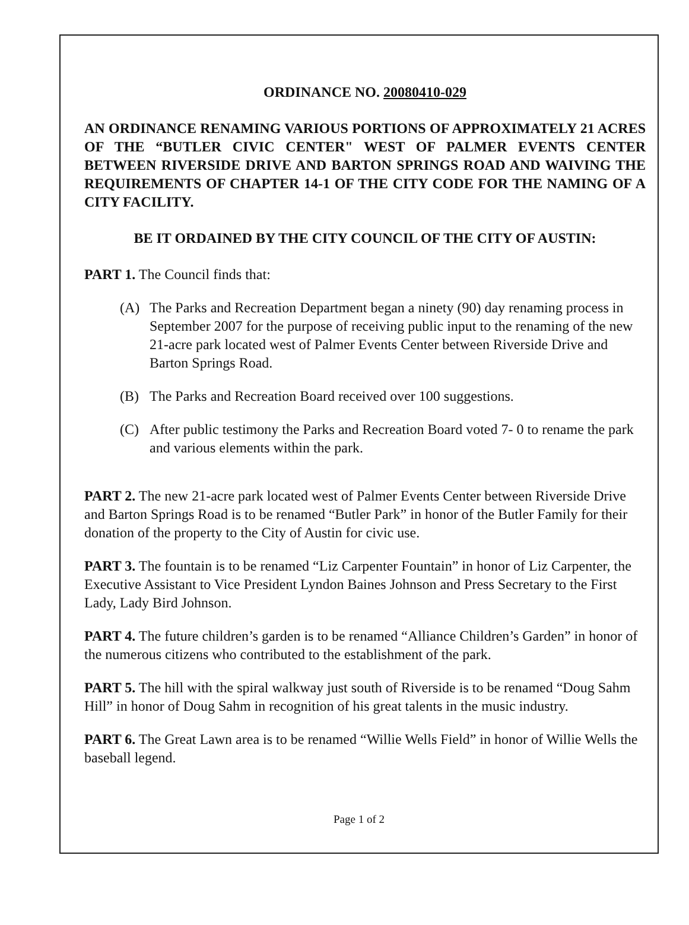ORDINANCE NO. 20080410-029
AN ORDINANCE RENAMING VARIOUS PORTIONS OF APPROXIMATELY 21 ACRES OF THE “BUTLER CIVIC CENTER" WEST OF PALMER EVENTS CENTER BETWEEN RIVERSIDE DRIVE AND BARTON SPRINGS ROAD AND WAIVING THE REQUIREMENTS OF CHAPTER 14-1 OF THE CITY CODE FOR THE NAMING OF A CITY FACILITY.
BE IT ORDAINED BY THE CITY COUNCIL OF THE CITY OF AUSTIN:
PART 1. The Council finds that:
(A) The Parks and Recreation Department began a ninety (90) day renaming process in September 2007 for the purpose of receiving public input to the renaming of the new 21-acre park located west of Palmer Events Center between Riverside Drive and Barton Springs Road.
(B) The Parks and Recreation Board received over 100 suggestions.
(C) After public testimony the Parks and Recreation Board voted 7- 0 to rename the park and various elements within the park.
PART 2. The new 21-acre park located west of Palmer Events Center between Riverside Drive and Barton Springs Road is to be renamed “Butler Park” in honor of the Butler Family for their donation of the property to the City of Austin for civic use.
PART 3. The fountain is to be renamed “Liz Carpenter Fountain” in honor of Liz Carpenter, the Executive Assistant to Vice President Lyndon Baines Johnson and Press Secretary to the First Lady, Lady Bird Johnson.
PART 4. The future children’s garden is to be renamed “Alliance Children’s Garden” in honor of the numerous citizens who contributed to the establishment of the park.
PART 5. The hill with the spiral walkway just south of Riverside is to be renamed “Doug Sahm Hill” in honor of Doug Sahm in recognition of his great talents in the music industry.
PART 6. The Great Lawn area is to be renamed “Willie Wells Field” in honor of Willie Wells the baseball legend.
Page 1 of 2